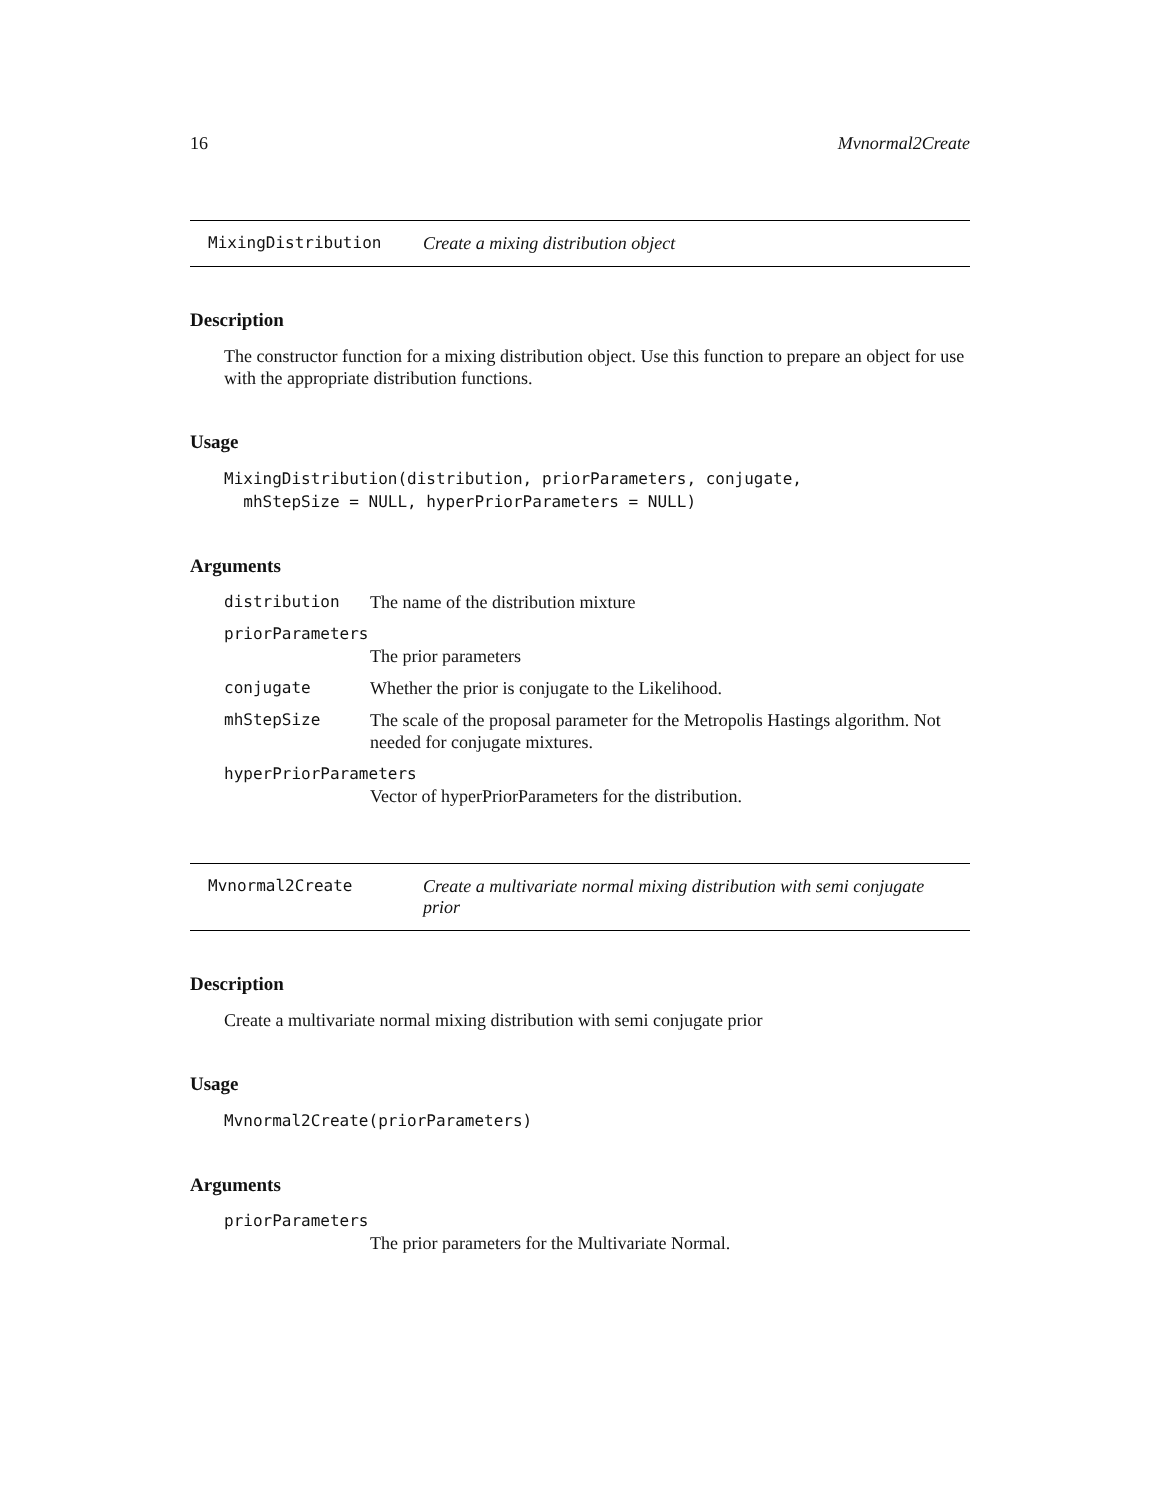16 Mvnormal2Create
MixingDistribution Create a mixing distribution object
Description
The constructor function for a mixing distribution object. Use this function to prepare an object for use with the appropriate distribution functions.
Usage
MixingDistribution(distribution, priorParameters, conjugate,
  mhStepSize = NULL, hyperPriorParameters = NULL)
Arguments
distribution The name of the distribution mixture
priorParameters
The prior parameters
conjugate Whether the prior is conjugate to the Likelihood.
mhStepSize The scale of the proposal parameter for the Metropolis Hastings algorithm. Not needed for conjugate mixtures.
hyperPriorParameters
Vector of hyperPriorParameters for the distribution.
Mvnormal2Create Create a multivariate normal mixing distribution with semi conjugate prior
Description
Create a multivariate normal mixing distribution with semi conjugate prior
Usage
Mvnormal2Create(priorParameters)
Arguments
priorParameters
The prior parameters for the Multivariate Normal.